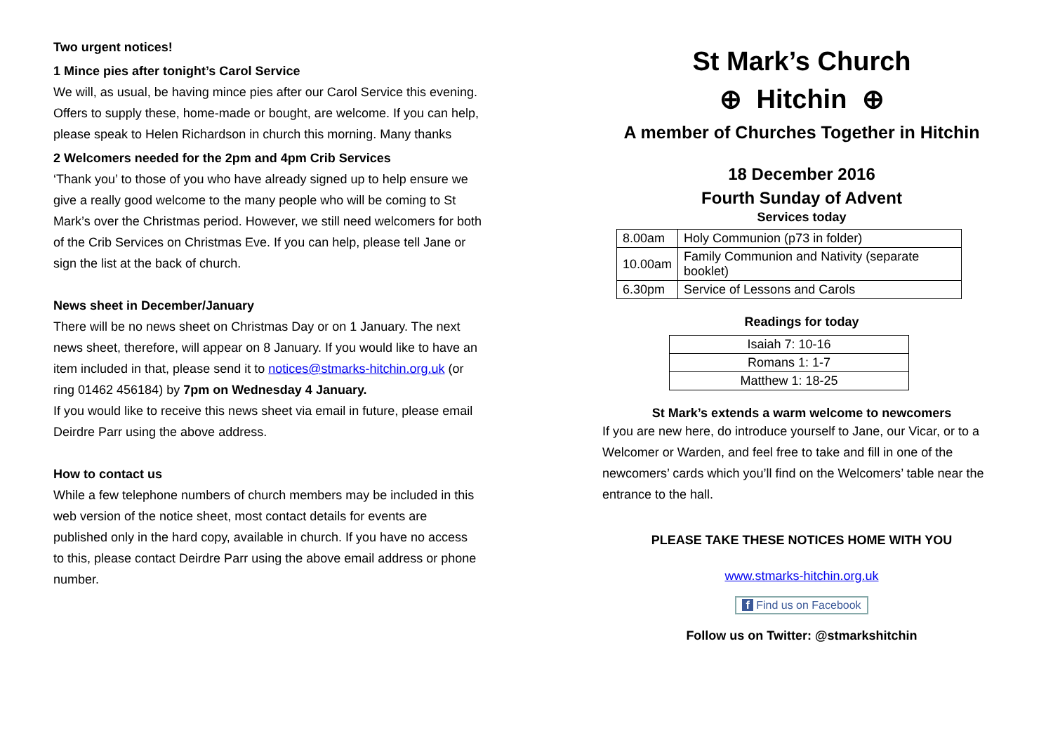Two urgent notices!
1 Mince pies after tonight’s Carol Service
We will, as usual, be having mince pies after our Carol Service this evening. Offers to supply these, home-made or bought, are welcome. If you can help, please speak to Helen Richardson in church this morning. Many thanks
2 Welcomers needed for the 2pm and 4pm Crib Services
‘Thank you’ to those of you who have already signed up to help ensure we give a really good welcome to the many people who will be coming to St Mark’s over the Christmas period. However, we still need welcomers for both of the Crib Services on Christmas Eve. If you can help, please tell Jane or sign the list at the back of church.
News sheet in December/January
There will be no news sheet on Christmas Day or on 1 January. The next news sheet, therefore, will appear on 8 January. If you would like to have an item included in that, please send it to notices@stmarks-hitchin.org.uk (or ring 01462 456184) by 7pm on Wednesday 4 January.
If you would like to receive this news sheet via email in future, please email Deirdre Parr using the above address.
How to contact us
While a few telephone numbers of church members may be included in this web version of the notice sheet, most contact details for events are published only in the hard copy, available in church. If you have no access to this, please contact Deirdre Parr using the above email address or phone number.
St Mark’s Church
⊕ Hitchin ⊕
A member of Churches Together in Hitchin
18 December 2016
Fourth Sunday of Advent
Services today
| 8.00am | Holy Communion (p73 in folder) |
| 10.00am | Family Communion and Nativity (separate booklet) |
| 6.30pm | Service of Lessons and Carols |
Readings for today
| Isaiah 7: 10-16 |
| Romans 1: 1-7 |
| Matthew 1: 18-25 |
St Mark’s extends a warm welcome to newcomers
If you are new here, do introduce yourself to Jane, our Vicar, or to a Welcomer or Warden, and feel free to take and fill in one of the newcomers’ cards which you’ll find on the Welcomers’ table near the entrance to the hall.
PLEASE TAKE THESE NOTICES HOME WITH YOU
www.stmarks-hitchin.org.uk
f Find us on Facebook
Follow us on Twitter: @stmarkshitchin